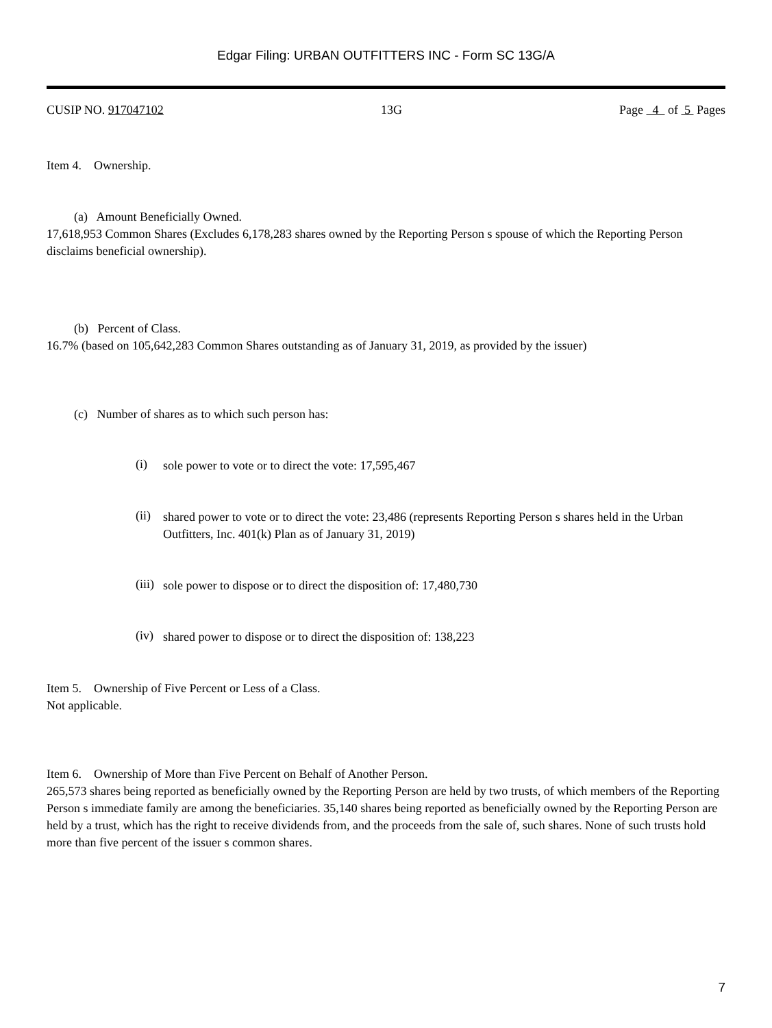Edgar Filing: URBAN OUTFITTERS INC - Form SC 13G/A
CUSIP NO. 917047102 13G Page 4 of 5 Pages
Item 4. Ownership.
(a) Amount Beneficially Owned.
17,618,953 Common Shares (Excludes 6,178,283 shares owned by the Reporting Person s spouse of which the Reporting Person disclaims beneficial ownership).
(b) Percent of Class.
16.7% (based on 105,642,283 Common Shares outstanding as of January 31, 2019, as provided by the issuer)
(c) Number of shares as to which such person has:
(i)
sole power to vote or to direct the vote: 17,595,467
(ii)
shared power to vote or to direct the vote: 23,486 (represents Reporting Person s shares held in the Urban Outfitters, Inc. 401(k) Plan as of January 31, 2019)
(iii)
sole power to dispose or to direct the disposition of: 17,480,730
(iv)
shared power to dispose or to direct the disposition of: 138,223
Item 5. Ownership of Five Percent or Less of a Class.
Not applicable.
Item 6. Ownership of More than Five Percent on Behalf of Another Person.
265,573 shares being reported as beneficially owned by the Reporting Person are held by two trusts, of which members of the Reporting Person s immediate family are among the beneficiaries. 35,140 shares being reported as beneficially owned by the Reporting Person are held by a trust, which has the right to receive dividends from, and the proceeds from the sale of, such shares. None of such trusts hold more than five percent of the issuer s common shares.
7